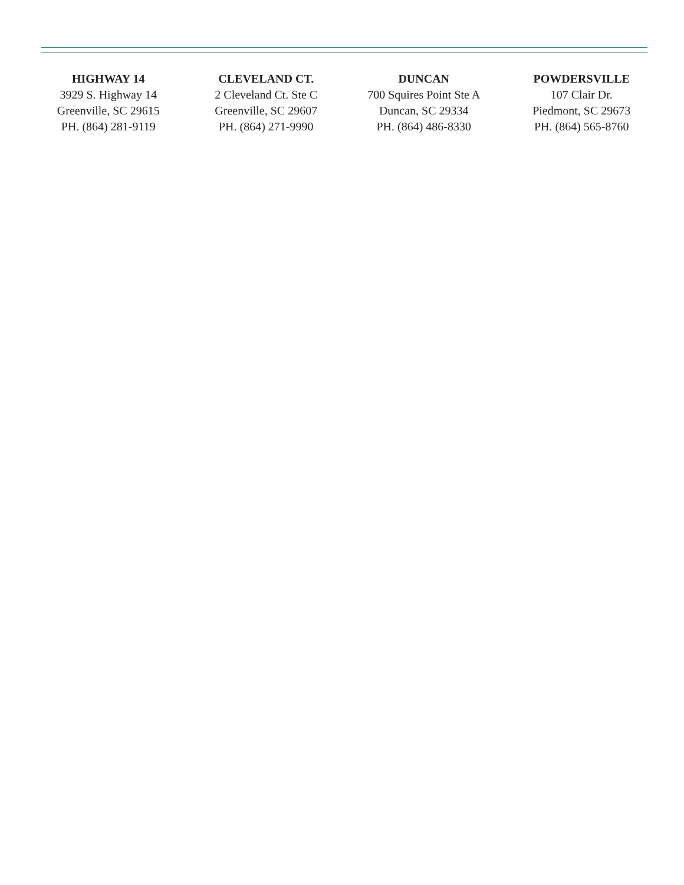HIGHWAY 14
3929 S. Highway 14
Greenville, SC 29615
PH. (864) 281-9119
CLEVELAND CT.
2 Cleveland Ct. Ste C
Greenville, SC 29607
PH. (864) 271-9990
DUNCAN
700 Squires Point Ste A
Duncan, SC 29334
PH. (864) 486-8330
POWDERSVILLE
107 Clair Dr.
Piedmont, SC 29673
PH. (864) 565-8760